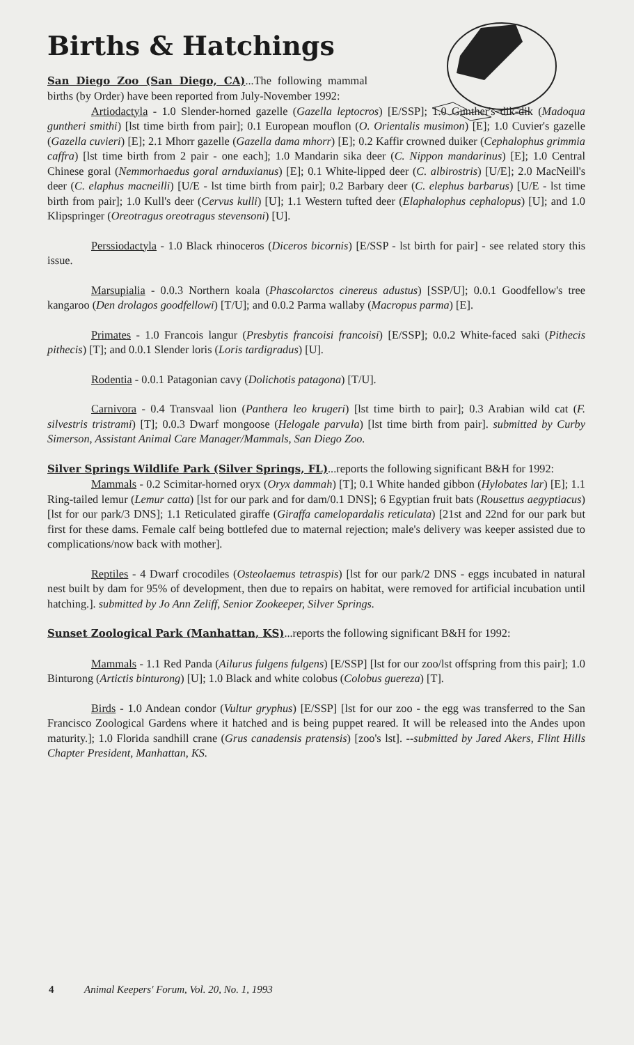Births & Hatchings
San Diego Zoo (San Diego, CA)...The following mammal births (by Order) have been reported from July-November 1992:
Artiodactyla - 1.0 Slender-horned gazelle (Gazella leptocros) [E/SSP]; 1.0 Gunther's dik-dik (Madoqua guntheri smithi) [lst time birth from pair]; 0.1 European mouflon (O. Orientalis musimon) [E]; 1.0 Cuvier's gazelle (Gazella cuvieri) [E]; 2.1 Mhorr gazelle (Gazella dama mhorr) [E]; 0.2 Kaffir crowned duiker (Cephalophus grimmia caffra) [lst time birth from 2 pair - one each]; 1.0 Mandarin sika deer (C. Nippon mandarinus) [E]; 1.0 Central Chinese goral (Nemmorhaedus goral arnduxianus) [E]; 0.1 White-lipped deer (C. albirostris) [U/E]; 2.0 MacNeill's deer (C. elaphus macneilli) [U/E - lst time birth from pair]; 0.2 Barbary deer (C. elephus barbarus) [U/E - lst time birth from pair]; 1.0 Kull's deer (Cervus kulli) [U]; 1.1 Western tufted deer (Elaphalophus cephalopus) [U]; and 1.0 Klipspringer (Oreotragus oreotragus stevensoni) [U].
Perssiodactyla - 1.0 Black rhinoceros (Diceros bicornis) [E/SSP - lst birth for pair] - see related story this issue.
Marsupialia - 0.0.3 Northern koala (Phascolarctos cinereus adustus) [SSP/U]; 0.0.1 Goodfellow's tree kangaroo (Den drolagos goodfellowi) [T/U]; and 0.0.2 Parma wallaby (Macropus parma) [E].
Primates - 1.0 Francois langur (Presbytis francoisi francoisi) [E/SSP]; 0.0.2 White-faced saki (Pithecis pithecis) [T]; and 0.0.1 Slender loris (Loris tardigradus) [U].
Rodentia - 0.0.1 Patagonian cavy (Dolichotis patagona) [T/U].
Carnivora - 0.4 Transvaal lion (Panthera leo krugeri) [lst time birth to pair]; 0.3 Arabian wild cat (F. silvestris tristrami) [T]; 0.0.3 Dwarf mongoose (Helogale parvula) [lst time birth from pair]. submitted by Curby Simerson, Assistant Animal Care Manager/Mammals, San Diego Zoo.
Silver Springs Wildlife Park (Silver Springs, FL)...reports the following significant B&H for 1992:
Mammals - 0.2 Scimitar-horned oryx (Oryx dammah) [T]; 0.1 White handed gibbon (Hylobates lar) [E]; 1.1 Ring-tailed lemur (Lemur catta) [lst for our park and for dam/0.1 DNS]; 6 Egyptian fruit bats (Rousettus aegyptiacus) [lst for our park/3 DNS]; 1.1 Reticulated giraffe (Giraffa camelopardalis reticulata) [21st and 22nd for our park but first for these dams. Female calf being bottlefed due to maternal rejection; male's delivery was keeper assisted due to complications/now back with mother].
Reptiles - 4 Dwarf crocodiles (Osteolaemus tetraspis) [lst for our park/2 DNS - eggs incubated in natural nest built by dam for 95% of development, then due to repairs on habitat, were removed for artificial incubation until hatching.]. submitted by Jo Ann Zeliff, Senior Zookeeper, Silver Springs.
Sunset Zoological Park (Manhattan, KS)...reports the following significant B&H for 1992:
Mammals - 1.1 Red Panda (Ailurus fulgens fulgens) [E/SSP] [lst for our zoo/lst offspring from this pair]; 1.0 Binturong (Artictis binturong) [U]; 1.0 Black and white colobus (Colobus guereza) [T].
Birds - 1.0 Andean condor (Vultur gryphus) [E/SSP] [lst for our zoo - the egg was transferred to the San Francisco Zoological Gardens where it hatched and is being puppet reared. It will be released into the Andes upon maturity.]; 1.0 Florida sandhill crane (Grus canadensis pratensis) [zoo's lst]. --submitted by Jared Akers, Flint Hills Chapter President, Manhattan, KS.
4 Animal Keepers' Forum, Vol. 20, No. 1, 1993